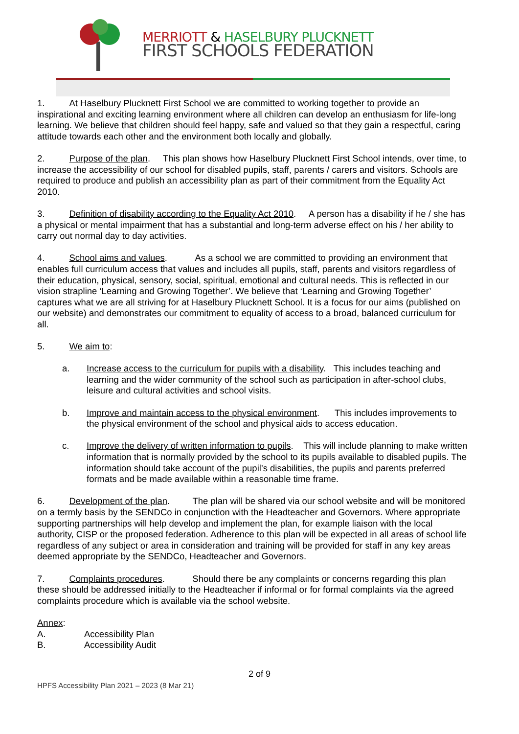MERRIOTT & HASELBURY PLUCKNETT
FIRST SCHOOLS FEDERATION
1. At Haselbury Plucknett First School we are committed to working together to provide an inspirational and exciting learning environment where all children can develop an enthusiasm for life-long learning. We believe that children should feel happy, safe and valued so that they gain a respectful, caring attitude towards each other and the environment both locally and globally.
2. Purpose of the plan. This plan shows how Haselbury Plucknett First School intends, over time, to increase the accessibility of our school for disabled pupils, staff, parents / carers and visitors. Schools are required to produce and publish an accessibility plan as part of their commitment from the Equality Act 2010.
3. Definition of disability according to the Equality Act 2010. A person has a disability if he / she has a physical or mental impairment that has a substantial and long-term adverse effect on his / her ability to carry out normal day to day activities.
4. School aims and values. As a school we are committed to providing an environment that enables full curriculum access that values and includes all pupils, staff, parents and visitors regardless of their education, physical, sensory, social, spiritual, emotional and cultural needs. This is reflected in our vision strapline ‘Learning and Growing Together’. We believe that ‘Learning and Growing Together’ captures what we are all striving for at Haselbury Plucknett School. It is a focus for our aims (published on our website) and demonstrates our commitment to equality of access to a broad, balanced curriculum for all.
5. We aim to:
a. Increase access to the curriculum for pupils with a disability. This includes teaching and learning and the wider community of the school such as participation in after-school clubs, leisure and cultural activities and school visits.
b. Improve and maintain access to the physical environment. This includes improvements to the physical environment of the school and physical aids to access education.
c. Improve the delivery of written information to pupils. This will include planning to make written information that is normally provided by the school to its pupils available to disabled pupils. The information should take account of the pupil’s disabilities, the pupils and parents preferred formats and be made available within a reasonable time frame.
6. Development of the plan. The plan will be shared via our school website and will be monitored on a termly basis by the SENDCo in conjunction with the Headteacher and Governors. Where appropriate supporting partnerships will help develop and implement the plan, for example liaison with the local authority, CISP or the proposed federation. Adherence to this plan will be expected in all areas of school life regardless of any subject or area in consideration and training will be provided for staff in any key areas deemed appropriate by the SENDCo, Headteacher and Governors.
7. Complaints procedures. Should there be any complaints or concerns regarding this plan these should be addressed initially to the Headteacher if informal or for formal complaints via the agreed complaints procedure which is available via the school website.
Annex:
A. Accessibility Plan
B. Accessibility Audit
2 of 9
HPFS Accessibility Plan 2021 – 2023 (8 Mar 21)